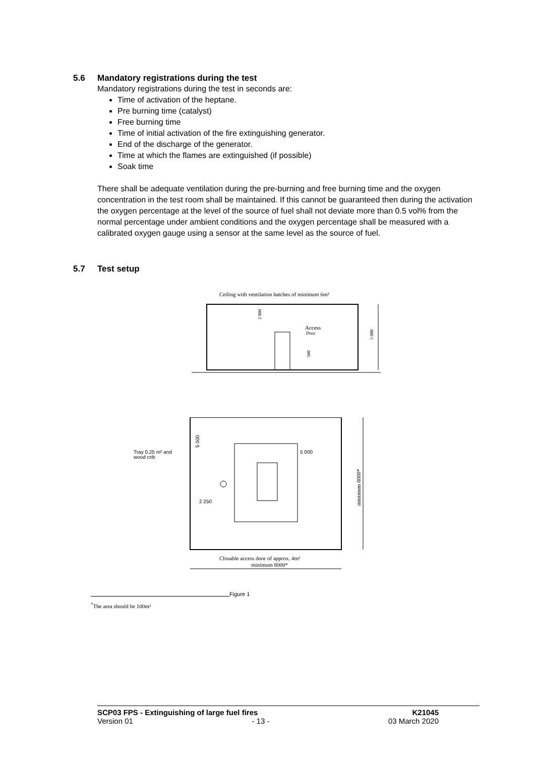5.6 Mandatory registrations during the test
Mandatory registrations during the test in seconds are:
Time of activation of the heptane.
Pre burning time (catalyst)
Free burning time
Time of initial activation of the fire extinguishing generator.
End of the discharge of the generator.
Time at which the flames are extinguished (if possible)
Soak time
There shall be adequate ventilation during the pre-burning and free burning time and the oxygen concentration in the test room shall be maintained. If this cannot be guaranteed then during the activation the oxygen percentage at the level of the source of fuel shall not deviate more than 0.5 vol% from the normal percentage under ambient conditions and the oxygen percentage shall be measured with a calibrated oxygen gauge using a sensor at the same level as the source of fuel.
5.7 Test setup
Ceiling with ventilation hatches of minimum 6m²
5 000
2 000
Access
Door
500
Tray 0.25 m² and
wood crib
5 000
2 250
5 000
minimum 8000*
Closable access door of approx. 4m²
minimum 8000*
<sup>*</sup> The area should be 100m²
Figure 1
SCP03 FPS - Extinguishing of large fuel fires K21045
Version 01 - 13 - 03 March 2020